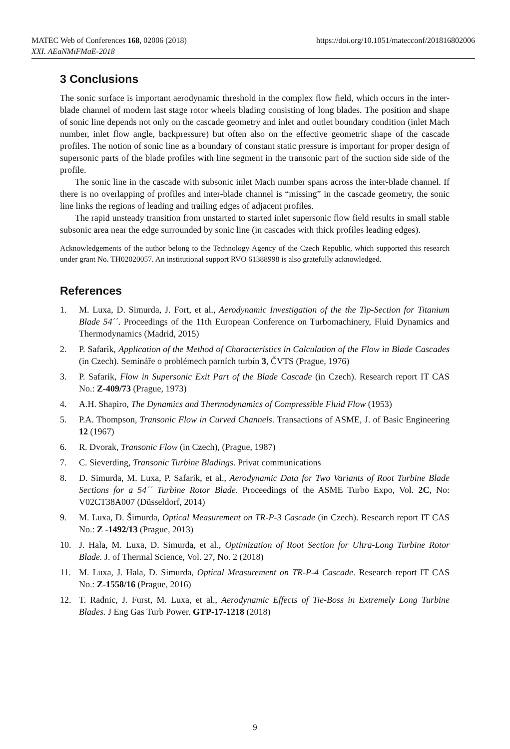MATEC Web of Conferences 168, 02006 (2018)
XXI. AEaNMiFMaE-2018
https://doi.org/10.1051/matecconf/201816802006
3 Conclusions
The sonic surface is important aerodynamic threshold in the complex flow field, which occurs in the inter-blade channel of modern last stage rotor wheels blading consisting of long blades. The position and shape of sonic line depends not only on the cascade geometry and inlet and outlet boundary condition (inlet Mach number, inlet flow angle, backpressure) but often also on the effective geometric shape of the cascade profiles. The notion of sonic line as a boundary of constant static pressure is important for proper design of supersonic parts of the blade profiles with line segment in the transonic part of the suction side side of the profile.
The sonic line in the cascade with subsonic inlet Mach number spans across the inter-blade channel. If there is no overlapping of profiles and inter-blade channel is “missing” in the cascade geometry, the sonic line links the regions of leading and trailing edges of adjacent profiles.
The rapid unsteady transition from unstarted to started inlet supersonic flow field results in small stable subsonic area near the edge surrounded by sonic line (in cascades with thick profiles leading edges).
Acknowledgements of the author belong to the Technology Agency of the Czech Republic, which supported this research under grant No. TH02020057. An institutional support RVO 61388998 is also gratefully acknowledged.
References
1. M. Luxa, D. Simurda, J. Fort, et al., Aerodynamic Investigation of the the Tip-Section for Titanium Blade 54´´. Proceedings of the 11th European Conference on Turbomachinery, Fluid Dynamics and Thermodynamics (Madrid, 2015)
2. P. Safarik, Application of the Method of Characteristics in Calculation of the Flow in Blade Cascades (in Czech). Semináře o problémech parních turbín 3, ČVTS (Prague, 1976)
3. P. Safarik, Flow in Supersonic Exit Part of the Blade Cascade (in Czech). Research report IT CAS No.: Z-409/73 (Prague, 1973)
4. A.H. Shapiro, The Dynamics and Thermodynamics of Compressible Fluid Flow (1953)
5. P.A. Thompson, Transonic Flow in Curved Channels. Transactions of ASME, J. of Basic Engineering 12 (1967)
6. R. Dvorak, Transonic Flow (in Czech), (Prague, 1987)
7. C. Sieverding, Transonic Turbine Bladings. Privat communications
8. D. Simurda, M. Luxa, P. Safarik, et al., Aerodynamic Data for Two Variants of Root Turbine Blade Sections for a 54´´ Turbine Rotor Blade. Proceedings of the ASME Turbo Expo, Vol. 2C, No: V02CT38A007 (Düsseldorf, 2014)
9. M. Luxa, D. Šimurda, Optical Measurement on TR-P-3 Cascade (in Czech). Research report IT CAS No.: Z -1492/13 (Prague, 2013)
10. J. Hala, M. Luxa, D. Simurda, et al., Optimization of Root Section for Ultra-Long Turbine Rotor Blade. J. of Thermal Science, Vol. 27, No. 2 (2018)
11. M. Luxa, J. Hala, D. Simurda, Optical Measurement on TR-P-4 Cascade. Research report IT CAS No.: Z-1558/16 (Prague, 2016)
12. T. Radnic, J. Furst, M. Luxa, et al., Aerodynamic Effects of Tie-Boss in Extremely Long Turbine Blades. J Eng Gas Turb Power. GTP-17-1218 (2018)
9